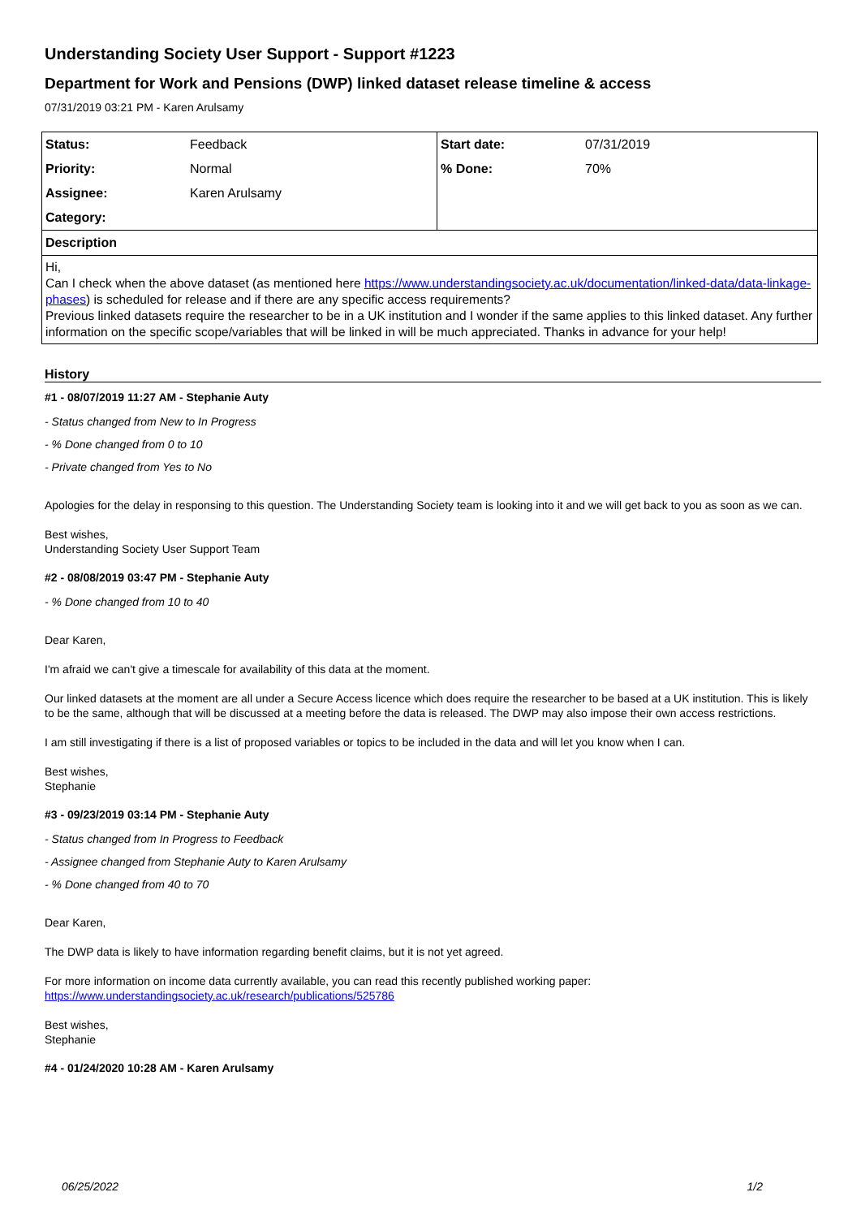Understanding Society User Support - Support #1223
Department for Work and Pensions (DWP) linked dataset release timeline & access
07/31/2019 03:21 PM - Karen Arulsamy
| Status: | Feedback | Start date: | 07/31/2019 |
| Priority: | Normal | % Done: | 70% |
| Assignee: | Karen Arulsamy | | |
| Category: | | | |
| Description | | | |
Hi,
Can I check when the above dataset (as mentioned here https://www.understandingsociety.ac.uk/documentation/linked-data/data-linkage-phases) is scheduled for release and if there are any specific access requirements?
Previous linked datasets require the researcher to be in a UK institution and I wonder if the same applies to this linked dataset. Any further information on the specific scope/variables that will be linked in will be much appreciated. Thanks in advance for your help!
History
#1 - 08/07/2019 11:27 AM - Stephanie Auty
- Status changed from New to In Progress
- % Done changed from 0 to 10
- Private changed from Yes to No
Apologies for the delay in responsing to this question. The Understanding Society team is looking into it and we will get back to you as soon as we can.
Best wishes,
Understanding Society User Support Team
#2 - 08/08/2019 03:47 PM - Stephanie Auty
- % Done changed from 10 to 40
Dear Karen,
I'm afraid we can't give a timescale for availability of this data at the moment.
Our linked datasets at the moment are all under a Secure Access licence which does require the researcher to be based at a UK institution. This is likely to be the same, although that will be discussed at a meeting before the data is released. The DWP may also impose their own access restrictions.
I am still investigating if there is a list of proposed variables or topics to be included in the data and will let you know when I can.
Best wishes,
Stephanie
#3 - 09/23/2019 03:14 PM - Stephanie Auty
- Status changed from In Progress to Feedback
- Assignee changed from Stephanie Auty to Karen Arulsamy
- % Done changed from 40 to 70
Dear Karen,
The DWP data is likely to have information regarding benefit claims, but it is not yet agreed.
For more information on income data currently available, you can read this recently published working paper:
https://www.understandingsociety.ac.uk/research/publications/525786
Best wishes,
Stephanie
#4 - 01/24/2020 10:28 AM - Karen Arulsamy
06/25/2022 1/2